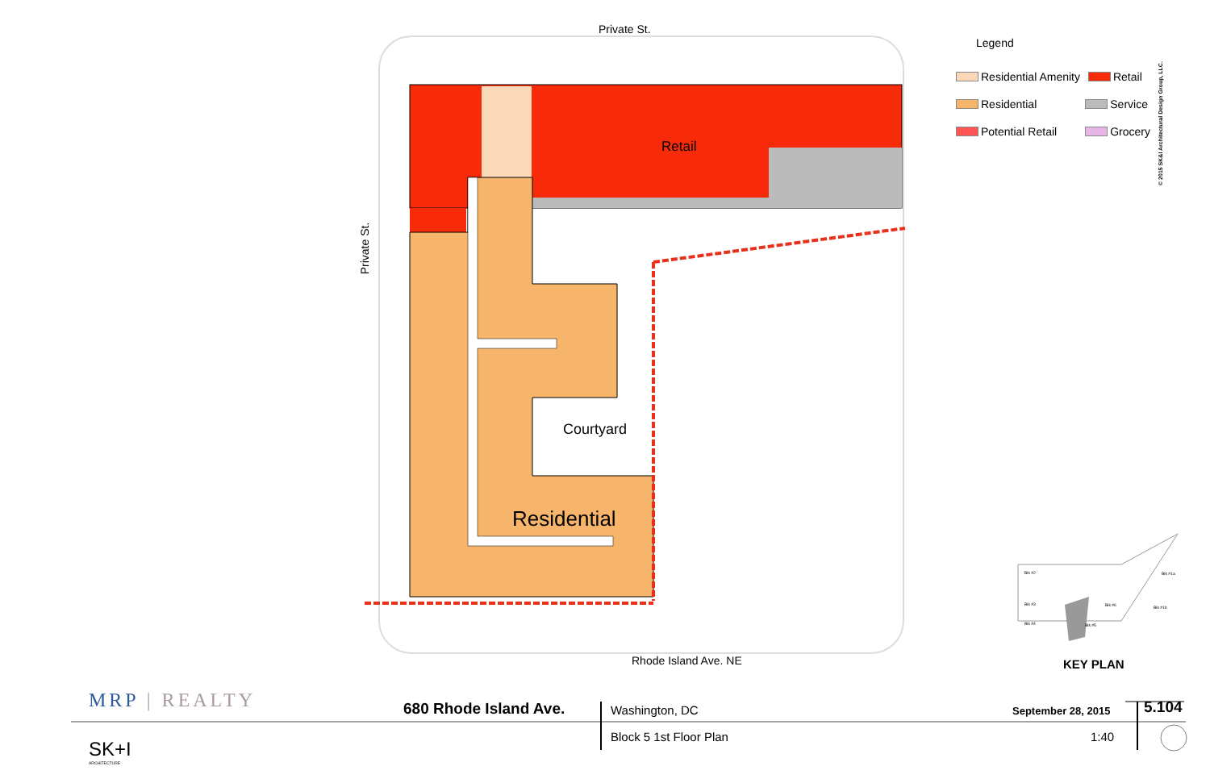Private St.
Private St.
Retail
Courtyard
Residential
Rhode Island Ave. NE KEY PLAN
Blk #2 Blk #1a
Blk #3 Blk #6
Blk #1b
Blk #4 Blk #5
© 2015 SK&I Architectural Design Group, LLC.
Legend
Residential Amenity Retail
Residential Service
Potential Retail Grocery
MRP | REALTY 680 Rhode Island Ave. Washington, DC
Block 5 1st Floor Plan
September 28, 2015 5.104
1:40
SK+I
ARCHITECTURE